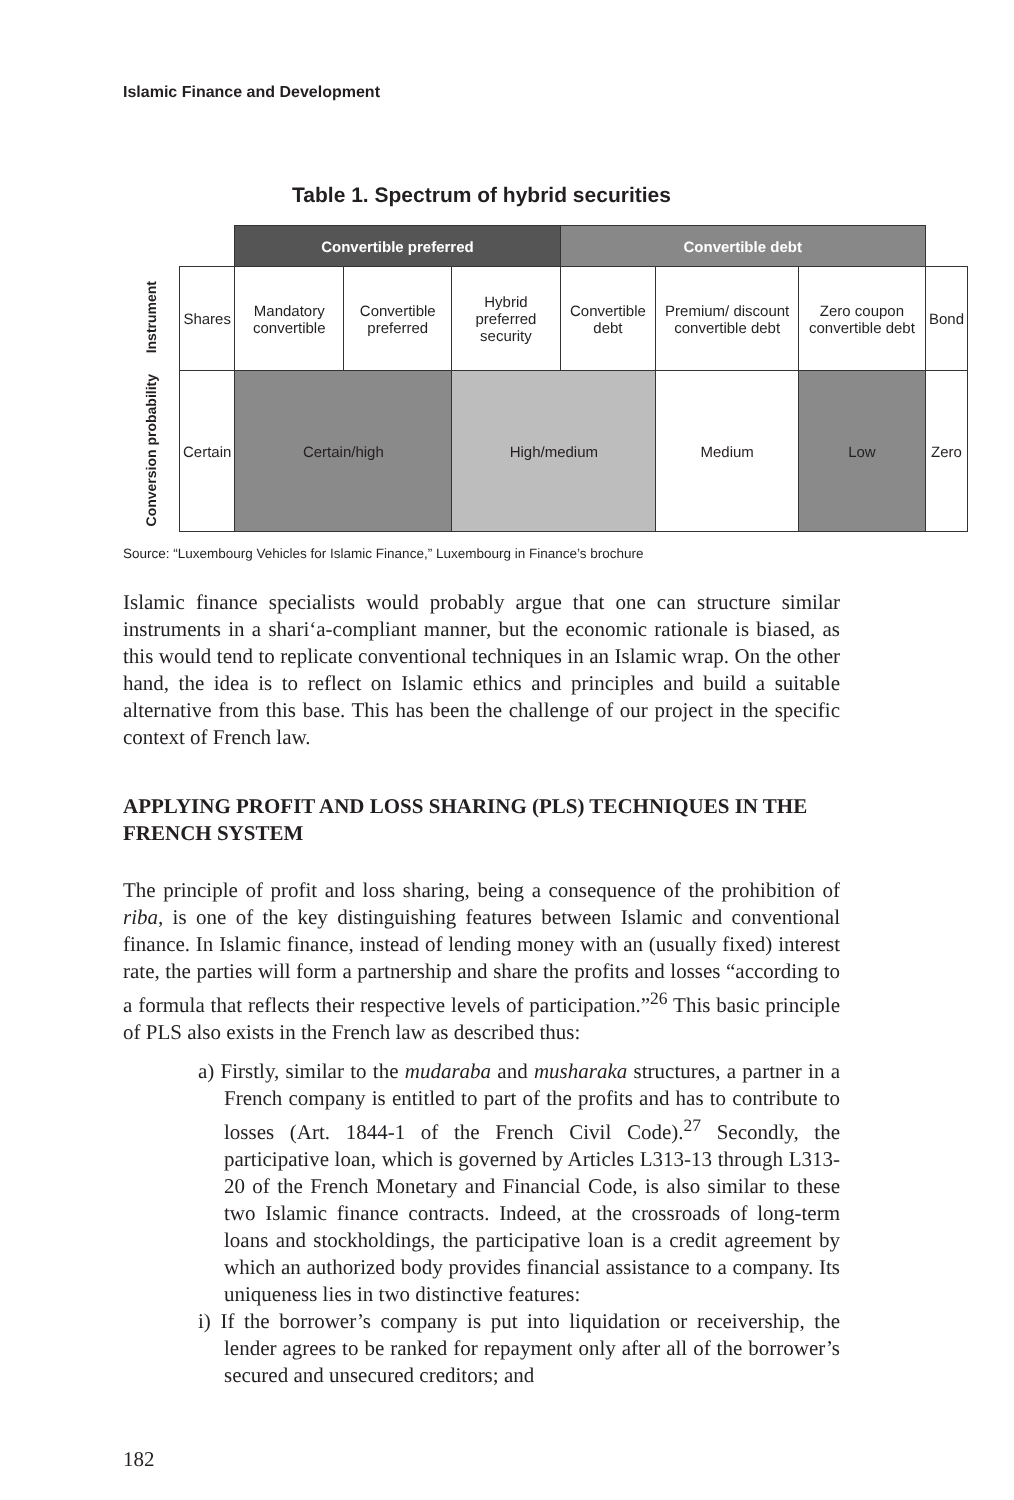Islamic Finance and Development
Table 1. Spectrum of hybrid securities
| | | Convertible preferred | | | Convertible debt | | | |
| Instrument | Shares | Mandatory convertible | Convertible preferred | Hybrid preferred security | Convertible debt | Premium/ discount convertible debt | Zero coupon convertible debt | Bond |
| Conversion probability | Certain | Certain/high | | High/medium | | Medium | Low | Zero |
Source: “Luxembourg Vehicles for Islamic Finance,” Luxembourg in Finance’s brochure
Islamic finance specialists would probably argue that one can structure similar instruments in a shari‘a-compliant manner, but the economic rationale is biased, as this would tend to replicate conventional techniques in an Islamic wrap. On the other hand, the idea is to reflect on Islamic ethics and principles and build a suitable alternative from this base. This has been the challenge of our project in the specific context of French law.
APPLYING PROFIT AND LOSS SHARING (PLS) TECHNIQUES IN THE FRENCH SYSTEM
The principle of profit and loss sharing, being a consequence of the prohibition of riba, is one of the key distinguishing features between Islamic and conventional finance. In Islamic finance, instead of lending money with an (usually fixed) interest rate, the parties will form a partnership and share the profits and losses “according to a formula that reflects their respective levels of participation.”<sup>26</sup> This basic principle of PLS also exists in the French law as described thus:
a) Firstly, similar to the mudaraba and musharaka structures, a partner in a French company is entitled to part of the profits and has to contribute to losses (Art. 1844-1 of the French Civil Code).<sup>27</sup> Secondly, the participative loan, which is governed by Articles L313-13 through L313-20 of the French Monetary and Financial Code, is also similar to these two Islamic finance contracts. Indeed, at the crossroads of long-term loans and stockholdings, the participative loan is a credit agreement by which an authorized body provides financial assistance to a company. Its uniqueness lies in two distinctive features:
i) If the borrower’s company is put into liquidation or receivership, the lender agrees to be ranked for repayment only after all of the borrower’s secured and unsecured creditors; and
182